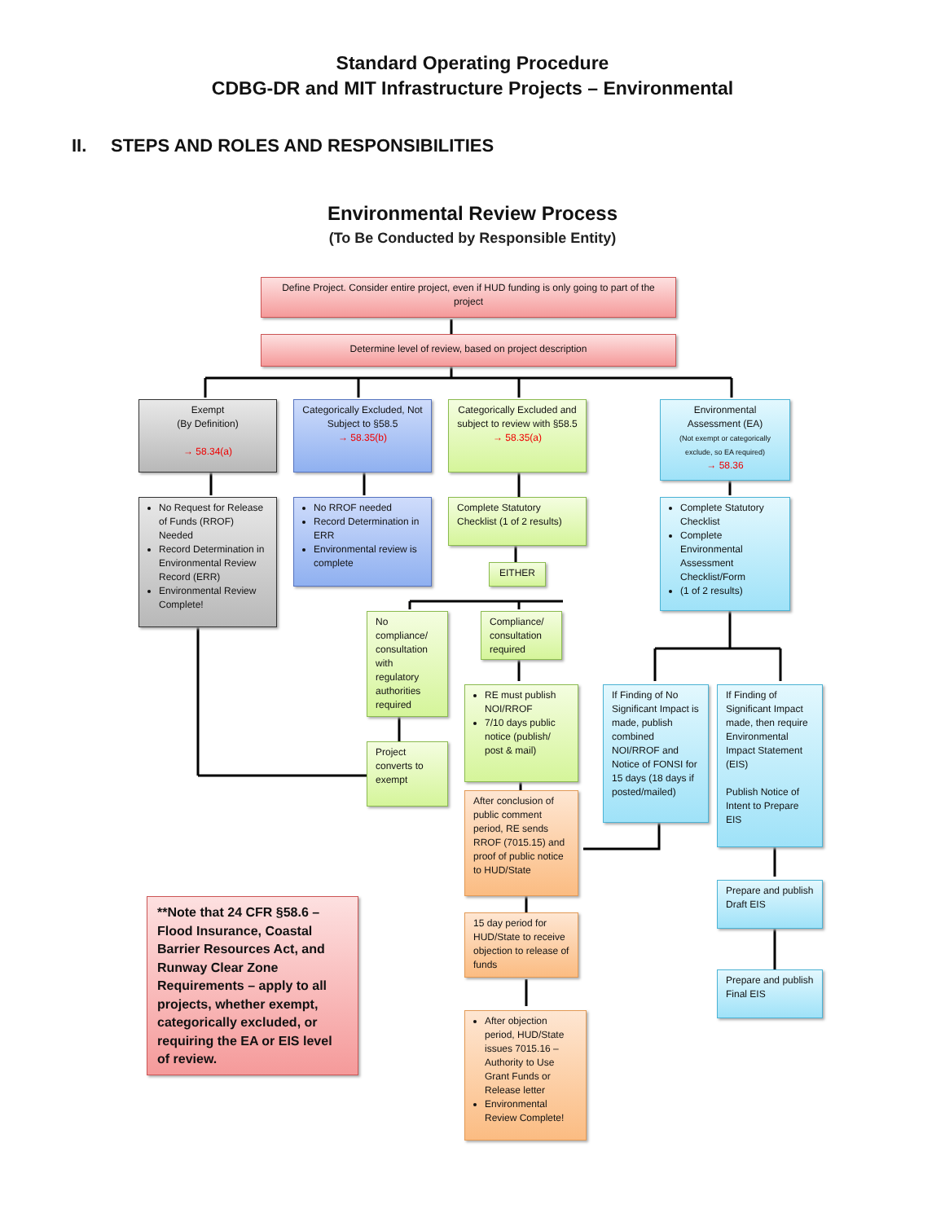Standard Operating Procedure
CDBG-DR and MIT Infrastructure Projects – Environmental
II. STEPS AND ROLES AND RESPONSIBILITIES
Environmental Review Process
(To Be Conducted by Responsible Entity)
Define Project. Consider entire project, even if HUD funding is only going to part of the project
Determine level of review, based on project description
Exempt
(By Definition)
→ 58.34(a)
No Request for Release of Funds (RROF) Needed
Record Determination in Environmental Review Record (ERR)
Environmental Review Complete!
Categorically Excluded, Not Subject to §58.5
→ 58.35(b)
No RROF needed
Record Determination in ERR
Environmental review is complete
Categorically Excluded and subject to review with §58.5
→ 58.35(a)
Complete Statutory Checklist (1 of 2 results)
EITHER
No compliance/ consultation with regulatory authorities required
Project converts to exempt
Compliance/ consultation required
RE must publish NOI/RROF
7/10 days public notice (publish/ post & mail)
After conclusion of public comment period, RE sends RROF (7015.15) and proof of public notice to HUD/State
15 day period for HUD/State to receive objection to release of funds
After objection period, HUD/State issues 7015.16 – Authority to Use Grant Funds or Release letter
Environmental Review Complete!
Environmental Assessment (EA)
(Not exempt or categorically exclude, so EA required)
→ 58.36
Complete Statutory Checklist
Complete Environmental Assessment Checklist/Form
(1 of 2 results)
If Finding of No Significant Impact is made, publish combined NOI/RROF and Notice of FONSI for 15 days (18 days if posted/mailed)
If Finding of Significant Impact made, then require Environmental Impact Statement (EIS)
Publish Notice of Intent to Prepare EIS
Prepare and publish Draft EIS
Prepare and publish Final EIS
**Note that 24 CFR §58.6 – Flood Insurance, Coastal Barrier Resources Act, and Runway Clear Zone Requirements – apply to all projects, whether exempt, categorically excluded, or requiring the EA or EIS level of review.